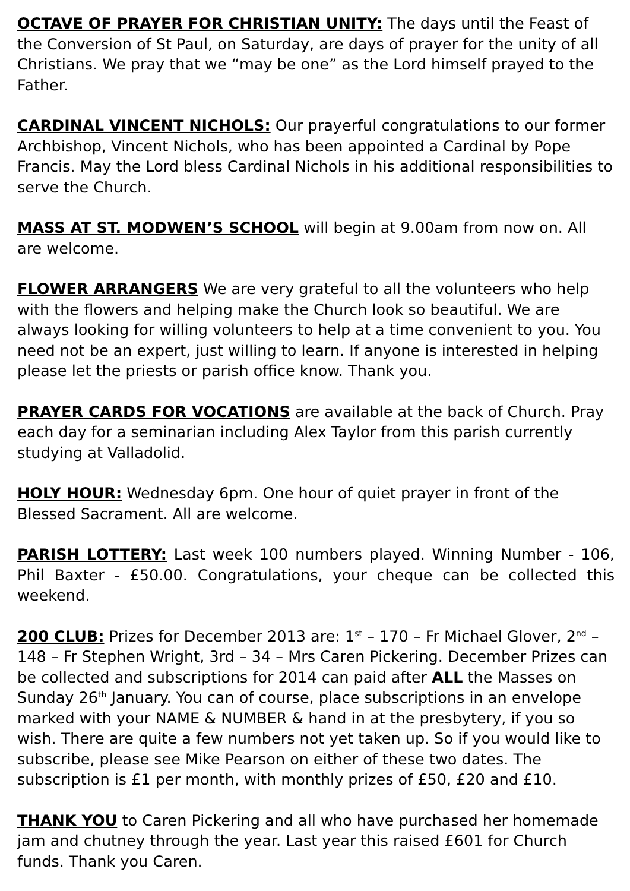OCTAVE OF PRAYER FOR CHRISTIAN UNITY: The days until the Feast of the Conversion of St Paul, on Saturday, are days of prayer for the unity of all Christians. We pray that we “may be one” as the Lord himself prayed to the Father.
CARDINAL VINCENT NICHOLS: Our prayerful congratulations to our former Archbishop, Vincent Nichols, who has been appointed a Cardinal by Pope Francis. May the Lord bless Cardinal Nichols in his additional responsibilities to serve the Church.
MASS AT ST. MODWEN’S SCHOOL will begin at 9.00am from now on. All are welcome.
FLOWER ARRANGERS We are very grateful to all the volunteers who help with the flowers and helping make the Church look so beautiful. We are always looking for willing volunteers to help at a time convenient to you. You need not be an expert, just willing to learn. If anyone is interested in helping please let the priests or parish office know. Thank you.
PRAYER CARDS FOR VOCATIONS are available at the back of Church. Pray each day for a seminarian including Alex Taylor from this parish currently studying at Valladolid.
HOLY HOUR: Wednesday 6pm. One hour of quiet prayer in front of the Blessed Sacrament. All are welcome.
PARISH LOTTERY: Last week 100 numbers played. Winning Number - 106, Phil Baxter - £50.00. Congratulations, your cheque can be collected this weekend.
200 CLUB: Prizes for December 2013 are: 1<sup>st</sup> – 170 – Fr Michael Glover, 2<sup>nd</sup> – 148 – Fr Stephen Wright, 3rd – 34 – Mrs Caren Pickering. December Prizes can be collected and subscriptions for 2014 can paid after ALL the Masses on Sunday 26<sup>th</sup> January. You can of course, place subscriptions in an envelope marked with your NAME & NUMBER & hand in at the presbytery, if you so wish. There are quite a few numbers not yet taken up. So if you would like to subscribe, please see Mike Pearson on either of these two dates. The subscription is £1 per month, with monthly prizes of £50, £20 and £10.
THANK YOU to Caren Pickering and all who have purchased her homemade jam and chutney through the year. Last year this raised £601 for Church funds. Thank you Caren.